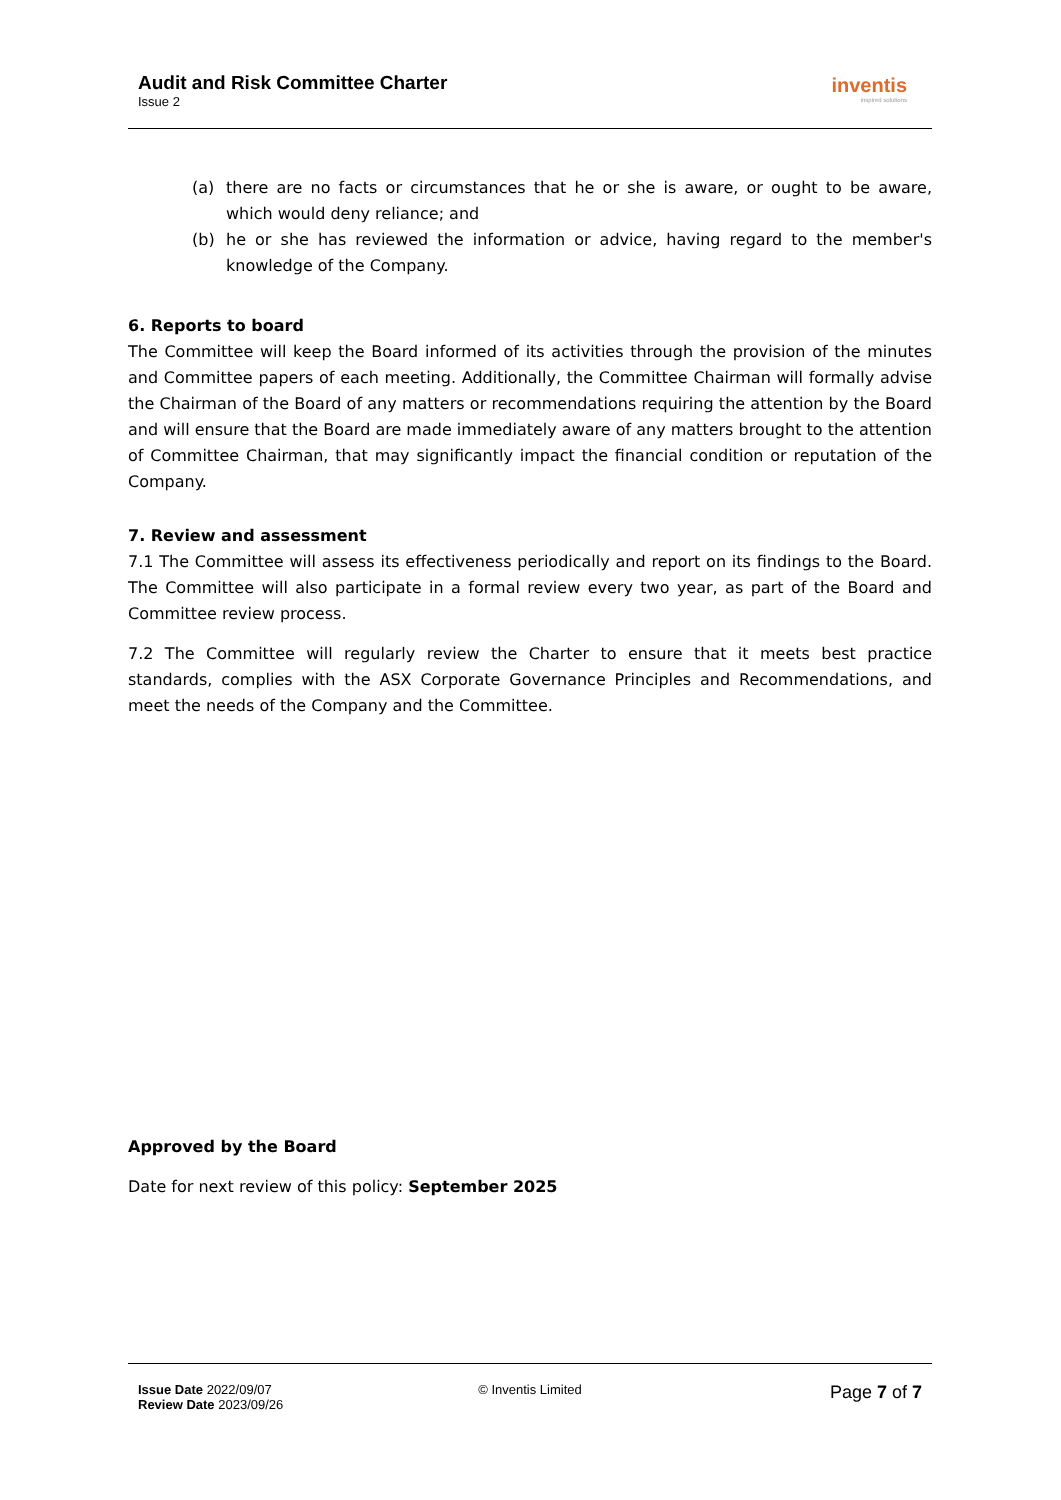Audit and Risk Committee Charter
Issue 2
inventis
inspired solutions
(a) there are no facts or circumstances that he or she is aware, or ought to be aware, which would deny reliance; and
(b) he or she has reviewed the information or advice, having regard to the member's knowledge of the Company.
6. Reports to board
The Committee will keep the Board informed of its activities through the provision of the minutes and Committee papers of each meeting. Additionally, the Committee Chairman will formally advise the Chairman of the Board of any matters or recommendations requiring the attention by the Board and will ensure that the Board are made immediately aware of any matters brought to the attention of Committee Chairman, that may significantly impact the financial condition or reputation of the Company.
7. Review and assessment
7.1 The Committee will assess its effectiveness periodically and report on its findings to the Board. The Committee will also participate in a formal review every two year, as part of the Board and Committee review process.
7.2 The Committee will regularly review the Charter to ensure that it meets best practice standards, complies with the ASX Corporate Governance Principles and Recommendations, and meet the needs of the Company and the Committee.
Approved by the Board
Date for next review of this policy: September 2025
Issue Date 2022/09/07
Review Date 2023/09/26
© Inventis Limited
Page 7 of 7